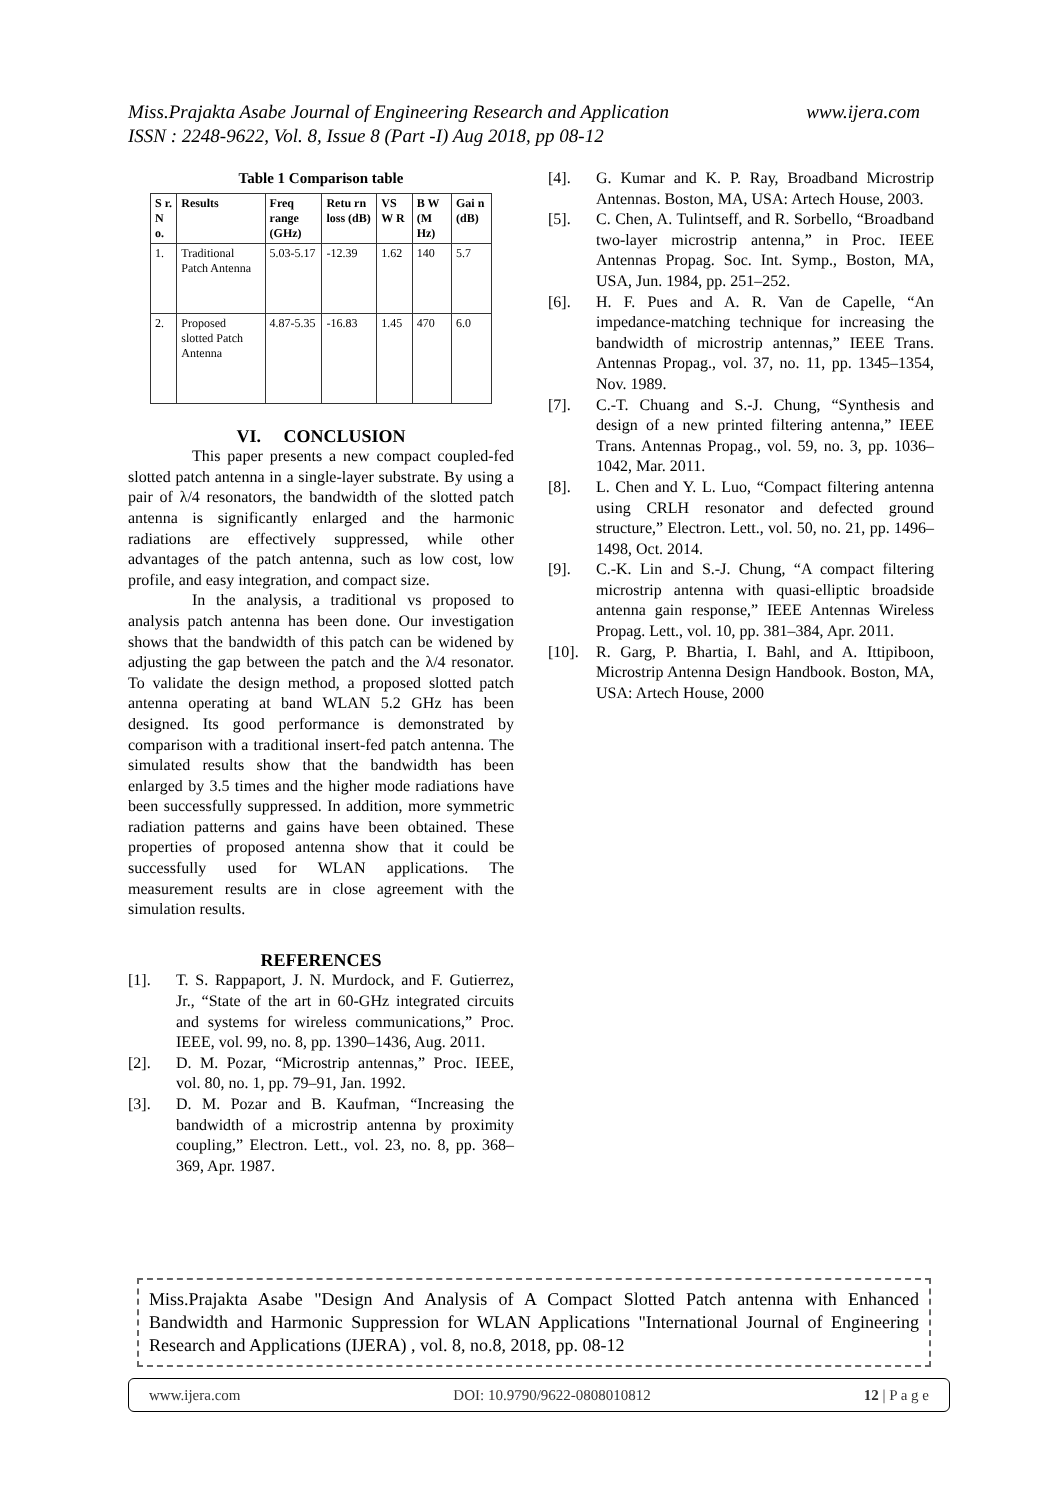www.ijera.com Miss.Prajakta Asabe Journal of Engineering Research and Application
ISSN : 2248-9622, Vol. 8, Issue 8 (Part -I) Aug 2018, pp 08-12
Table 1 Comparison table
| S r. N o. | Results | Freq range (GHz) | Retu rn loss (dB) | VS W R | B W (M Hz) | Gai n (dB) |
| --- | --- | --- | --- | --- | --- | --- |
| 1. | Traditional Patch Antenna | 5.03-5.17 | -12.39 | 1.62 | 140 | 5.7 |
| 2. | Proposed slotted Patch Antenna | 4.87-5.35 | -16.83 | 1.45 | 470 | 6.0 |
VI. CONCLUSION
This paper presents a new compact coupled-fed slotted patch antenna in a single-layer substrate. By using a pair of λ/4 resonators, the bandwidth of the slotted patch antenna is significantly enlarged and the harmonic radiations are effectively suppressed, while other advantages of the patch antenna, such as low cost, low profile, and easy integration, and compact size.
In the analysis, a traditional vs proposed to analysis patch antenna has been done. Our investigation shows that the bandwidth of this patch can be widened by adjusting the gap between the patch and the λ/4 resonator. To validate the design method, a proposed slotted patch antenna operating at band WLAN 5.2 GHz has been designed. Its good performance is demonstrated by comparison with a traditional insert-fed patch antenna. The simulated results show that the bandwidth has been enlarged by 3.5 times and the higher mode radiations have been successfully suppressed. In addition, more symmetric radiation patterns and gains have been obtained. These properties of proposed antenna show that it could be successfully used for WLAN applications. The measurement results are in close agreement with the simulation results.
REFERENCES
[1]. T. S. Rappaport, J. N. Murdock, and F. Gutierrez, Jr., “State of the art in 60-GHz integrated circuits and systems for wireless communications,” Proc. IEEE, vol. 99, no. 8, pp. 1390–1436, Aug. 2011.
[2]. D. M. Pozar, “Microstrip antennas,” Proc. IEEE, vol. 80, no. 1, pp. 79–91, Jan. 1992.
[3]. D. M. Pozar and B. Kaufman, “Increasing the bandwidth of a microstrip antenna by proximity coupling,” Electron. Lett., vol. 23, no. 8, pp. 368–369, Apr. 1987.
[4]. G. Kumar and K. P. Ray, Broadband Microstrip Antennas. Boston, MA, USA: Artech House, 2003.
[5]. C. Chen, A. Tulintseff, and R. Sorbello, “Broadband two-layer microstrip antenna,” in Proc. IEEE Antennas Propag. Soc. Int. Symp., Boston, MA, USA, Jun. 1984, pp. 251–252.
[6]. H. F. Pues and A. R. Van de Capelle, “An impedance-matching technique for increasing the bandwidth of microstrip antennas,” IEEE Trans. Antennas Propag., vol. 37, no. 11, pp. 1345–1354, Nov. 1989.
[7]. C.-T. Chuang and S.-J. Chung, “Synthesis and design of a new printed filtering antenna,” IEEE Trans. Antennas Propag., vol. 59, no. 3, pp. 1036–1042, Mar. 2011.
[8]. L. Chen and Y. L. Luo, “Compact filtering antenna using CRLH resonator and defected ground structure,” Electron. Lett., vol. 50, no. 21, pp. 1496–1498, Oct. 2014.
[9]. C.-K. Lin and S.-J. Chung, “A compact filtering microstrip antenna with quasi-elliptic broadside antenna gain response,” IEEE Antennas Wireless Propag. Lett., vol. 10, pp. 381–384, Apr. 2011.
[10]. R. Garg, P. Bhartia, I. Bahl, and A. Ittipiboon, Microstrip Antenna Design Handbook. Boston, MA, USA: Artech House, 2000
Miss.Prajakta Asabe "Design And Analysis of A Compact Slotted Patch antenna with Enhanced Bandwidth and Harmonic Suppression for WLAN Applications "International Journal of Engineering Research and Applications (IJERA) , vol. 8, no.8, 2018, pp. 08-12
www.ijera.com DOI: 10.9790/9622-0808010812 12 | P a g e